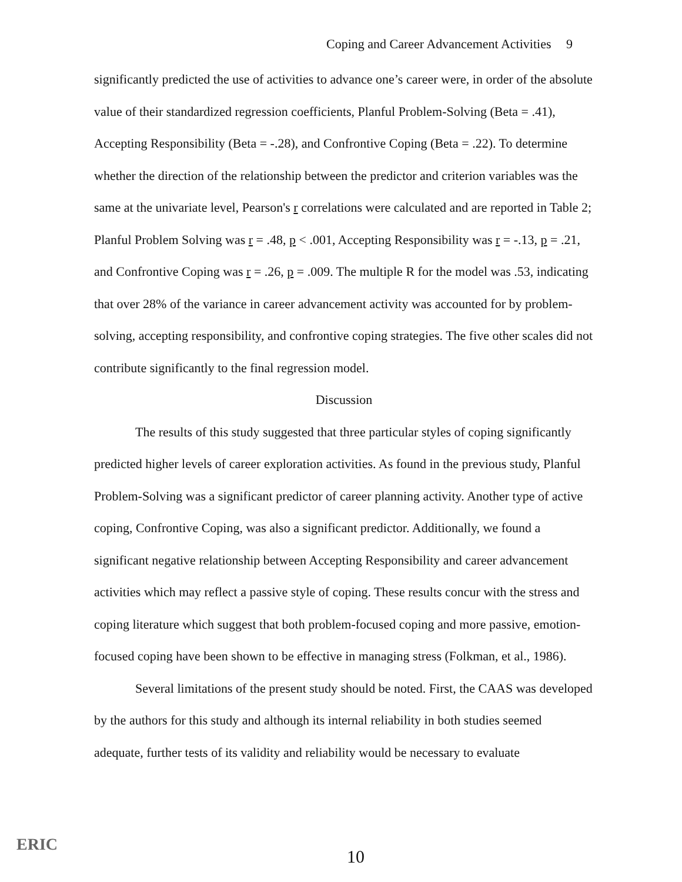Coping and Career Advancement Activities 9
significantly predicted the use of activities to advance one’s career were, in order of the absolute value of their standardized regression coefficients, Planful Problem-Solving (Beta = .41), Accepting Responsibility (Beta = -.28), and Confrontive Coping (Beta = .22). To determine whether the direction of the relationship between the predictor and criterion variables was the same at the univariate level, Pearson's r correlations were calculated and are reported in Table 2; Planful Problem Solving was r = .48, p < .001, Accepting Responsibility was r = -.13, p = .21, and Confrontive Coping was r = .26, p = .009. The multiple R for the model was .53, indicating that over 28% of the variance in career advancement activity was accounted for by problem-solving, accepting responsibility, and confrontive coping strategies. The five other scales did not contribute significantly to the final regression model.
Discussion
The results of this study suggested that three particular styles of coping significantly predicted higher levels of career exploration activities. As found in the previous study, Planful Problem-Solving was a significant predictor of career planning activity. Another type of active coping, Confrontive Coping, was also a significant predictor. Additionally, we found a significant negative relationship between Accepting Responsibility and career advancement activities which may reflect a passive style of coping. These results concur with the stress and coping literature which suggest that both problem-focused coping and more passive, emotion-focused coping have been shown to be effective in managing stress (Folkman, et al., 1986).
Several limitations of the present study should be noted. First, the CAAS was developed by the authors for this study and although its internal reliability in both studies seemed adequate, further tests of its validity and reliability would be necessary to evaluate
ERIC
10